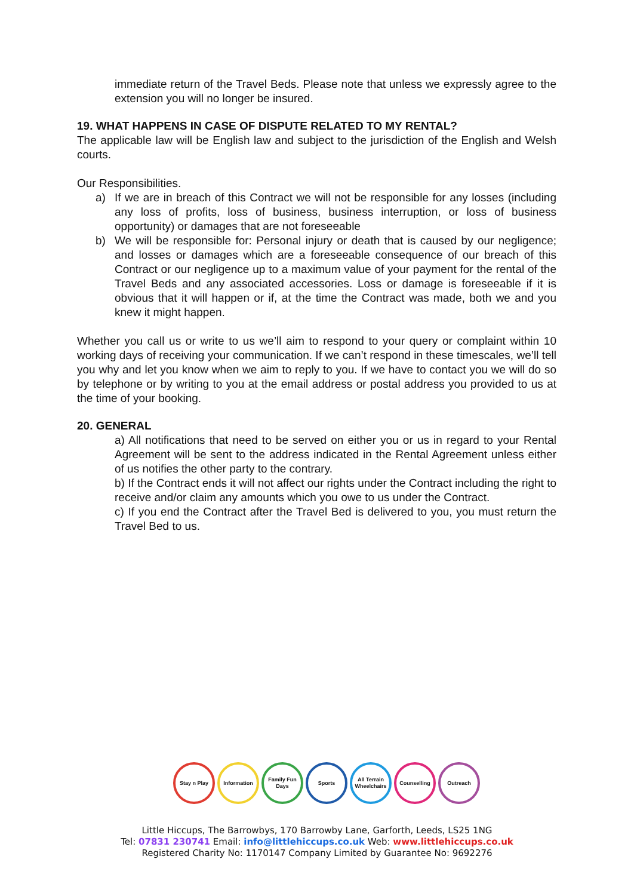immediate return of the Travel Beds. Please note that unless we expressly agree to the extension you will no longer be insured.
19. WHAT HAPPENS IN CASE OF DISPUTE RELATED TO MY RENTAL?
The applicable law will be English law and subject to the jurisdiction of the English and Welsh courts.
Our Responsibilities.
a) If we are in breach of this Contract we will not be responsible for any losses (including any loss of profits, loss of business, business interruption, or loss of business opportunity) or damages that are not foreseeable
b) We will be responsible for: Personal injury or death that is caused by our negligence; and losses or damages which are a foreseeable consequence of our breach of this Contract or our negligence up to a maximum value of your payment for the rental of the Travel Beds and any associated accessories. Loss or damage is foreseeable if it is obvious that it will happen or if, at the time the Contract was made, both we and you knew it might happen.
Whether you call us or write to us we’ll aim to respond to your query or complaint within 10 working days of receiving your communication. If we can’t respond in these timescales, we’ll tell you why and let you know when we aim to reply to you. If we have to contact you we will do so by telephone or by writing to you at the email address or postal address you provided to us at the time of your booking.
20. GENERAL
a) All notifications that need to be served on either you or us in regard to your Rental Agreement will be sent to the address indicated in the Rental Agreement unless either of us notifies the other party to the contrary.
b) If the Contract ends it will not affect our rights under the Contract including the right to receive and/or claim any amounts which you owe to us under the Contract.
c) If you end the Contract after the Travel Bed is delivered to you, you must return the Travel Bed to us.
Stay n Play Information Family Fun Days
Sports All Terrain Wheelchairs
Counselling Outreach
Little Hiccups, The Barrowbys, 170 Barrowby Lane, Garforth, Leeds, LS25 1NG
Tel: 07831 230741 Email: info@littlehiccups.co.uk Web: www.littlehiccups.co.uk
Registered Charity No: 1170147 Company Limited by Guarantee No: 9692276